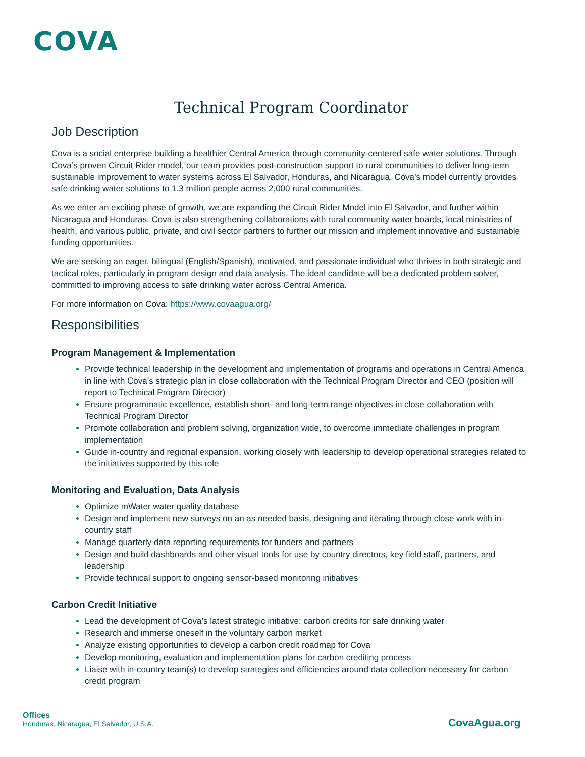COVA
Technical Program Coordinator
Job Description
Cova is a social enterprise building a healthier Central America through community-centered safe water solutions. Through Cova’s proven Circuit Rider model, our team provides post-construction support to rural communities to deliver long-term sustainable improvement to water systems across El Salvador, Honduras, and Nicaragua. Cova’s model currently provides safe drinking water solutions to 1.3 million people across 2,000 rural communities.
As we enter an exciting phase of growth, we are expanding the Circuit Rider Model into El Salvador, and further within Nicaragua and Honduras. Cova is also strengthening collaborations with rural community water boards, local ministries of health, and various public, private, and civil sector partners to further our mission and implement innovative and sustainable funding opportunities.
We are seeking an eager, bilingual (English/Spanish), motivated, and passionate individual who thrives in both strategic and tactical roles, particularly in program design and data analysis. The ideal candidate will be a dedicated problem solver, committed to improving access to safe drinking water across Central America.
For more information on Cova: https://www.covaagua.org/
Responsibilities
Program Management & Implementation
Provide technical leadership in the development and implementation of programs and operations in Central America in line with Cova’s strategic plan in close collaboration with the Technical Program Director and CEO (position will report to Technical Program Director)
Ensure programmatic excellence, establish short- and long-term range objectives in close collaboration with Technical Program Director
Promote collaboration and problem solving, organization wide, to overcome immediate challenges in program implementation
Guide in-country and regional expansion, working closely with leadership to develop operational strategies related to the initiatives supported by this role
Monitoring and Evaluation, Data Analysis
Optimize mWater water quality database
Design and implement new surveys on an as needed basis, designing and iterating through close work with in-country staff
Manage quarterly data reporting requirements for funders and partners
Design and build dashboards and other visual tools for use by country directors, key field staff, partners, and leadership
Provide technical support to ongoing sensor-based monitoring initiatives
Carbon Credit Initiative
Lead the development of Cova’s latest strategic initiative: carbon credits for safe drinking water
Research and immerse oneself in the voluntary carbon market
Analyze existing opportunities to develop a carbon credit roadmap for Cova
Develop monitoring, evaluation and implementation plans for carbon crediting process
Liaise with in-country team(s) to develop strategies and efficiencies around data collection necessary for carbon credit program
Offices
Honduras, Nicaragua, El Salvador, U.S.A.
CovaAgua.org